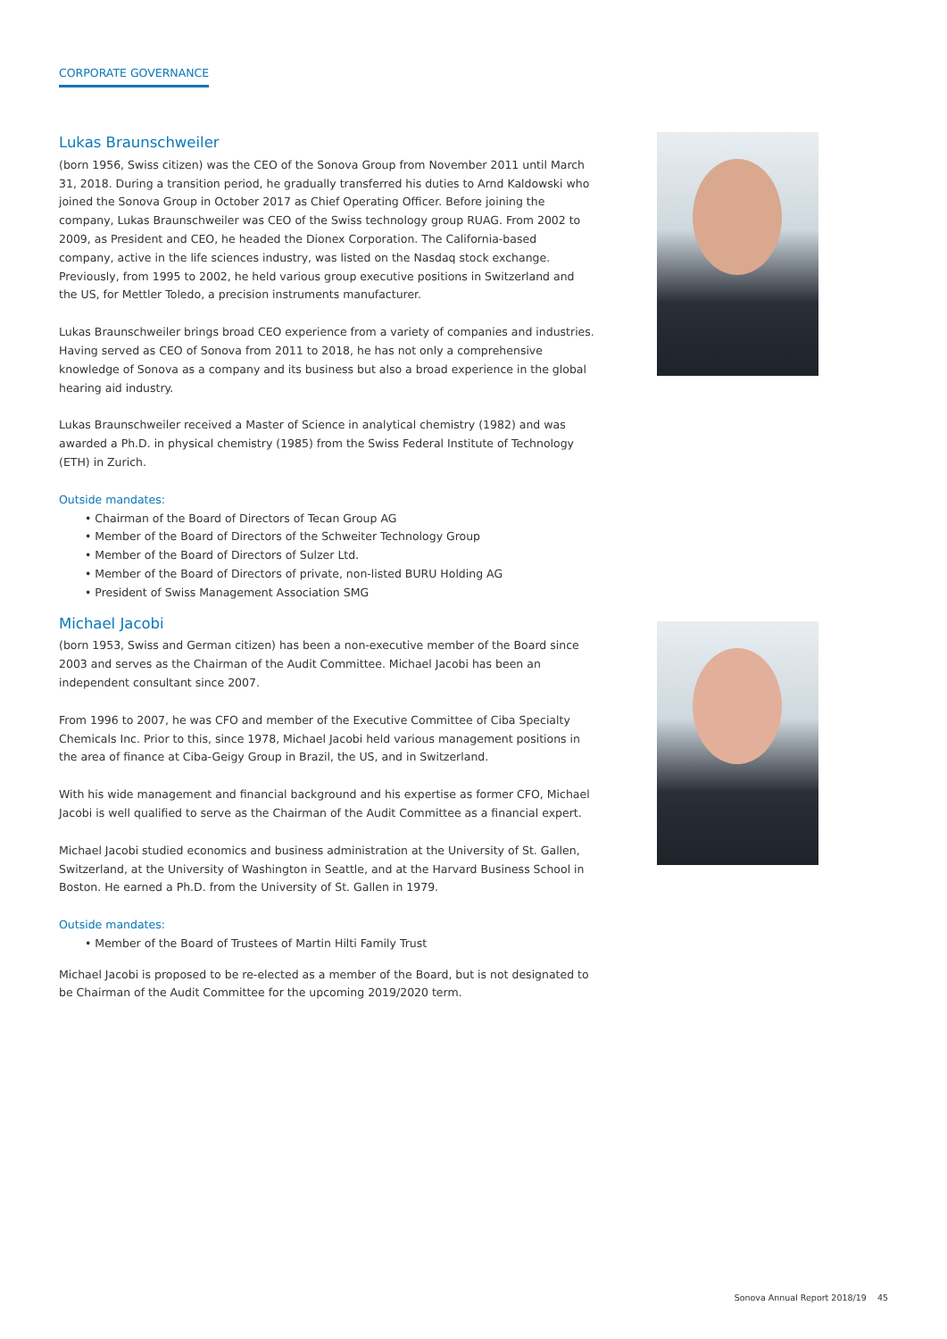CORPORATE GOVERNANCE
Lukas Braunschweiler
(born 1956, Swiss citizen) was the CEO of the Sonova Group from November 2011 until March 31, 2018. During a transition period, he gradually transferred his duties to Arnd Kaldowski who joined the Sonova Group in October 2017 as Chief Operating Officer. Before joining the company, Lukas Braunschweiler was CEO of the Swiss technology group RUAG. From 2002 to 2009, as President and CEO, he headed the Dionex Corporation. The California-based company, active in the life sciences industry, was listed on the Nasdaq stock exchange. Previously, from 1995 to 2002, he held various group executive positions in Switzerland and the US, for Mettler Toledo, a precision instruments manufacturer.
Lukas Braunschweiler brings broad CEO experience from a variety of companies and industries. Having served as CEO of Sonova from 2011 to 2018, he has not only a comprehensive knowledge of Sonova as a company and its business but also a broad experience in the global hearing aid industry.
Lukas Braunschweiler received a Master of Science in analytical chemistry (1982) and was awarded a Ph.D. in physical chemistry (1985) from the Swiss Federal Institute of Technology (ETH) in Zurich.
Outside mandates:
• Chairman of the Board of Directors of Tecan Group AG
• Member of the Board of Directors of the Schweiter Technology Group
• Member of the Board of Directors of Sulzer Ltd.
• Member of the Board of Directors of private, non-listed BURU Holding AG
• President of Swiss Management Association SMG
Michael Jacobi
(born 1953, Swiss and German citizen) has been a non-executive member of the Board since 2003 and serves as the Chairman of the Audit Committee. Michael Jacobi has been an independent consultant since 2007.
From 1996 to 2007, he was CFO and member of the Executive Committee of Ciba Specialty Chemicals Inc. Prior to this, since 1978, Michael Jacobi held various management positions in the area of finance at Ciba-Geigy Group in Brazil, the US, and in Switzerland.
With his wide management and financial background and his expertise as former CFO, Michael Jacobi is well qualified to serve as the Chairman of the Audit Committee as a financial expert.
Michael Jacobi studied economics and business administration at the University of St. Gallen, Switzerland, at the University of Washington in Seattle, and at the Harvard Business School in Boston. He earned a Ph.D. from the University of St. Gallen in 1979.
Outside mandates:
• Member of the Board of Trustees of Martin Hilti Family Trust
Michael Jacobi is proposed to be re-elected as a member of the Board, but is not designated to be Chairman of the Audit Committee for the upcoming 2019/2020 term.
Sonova Annual Report 2018/19 45